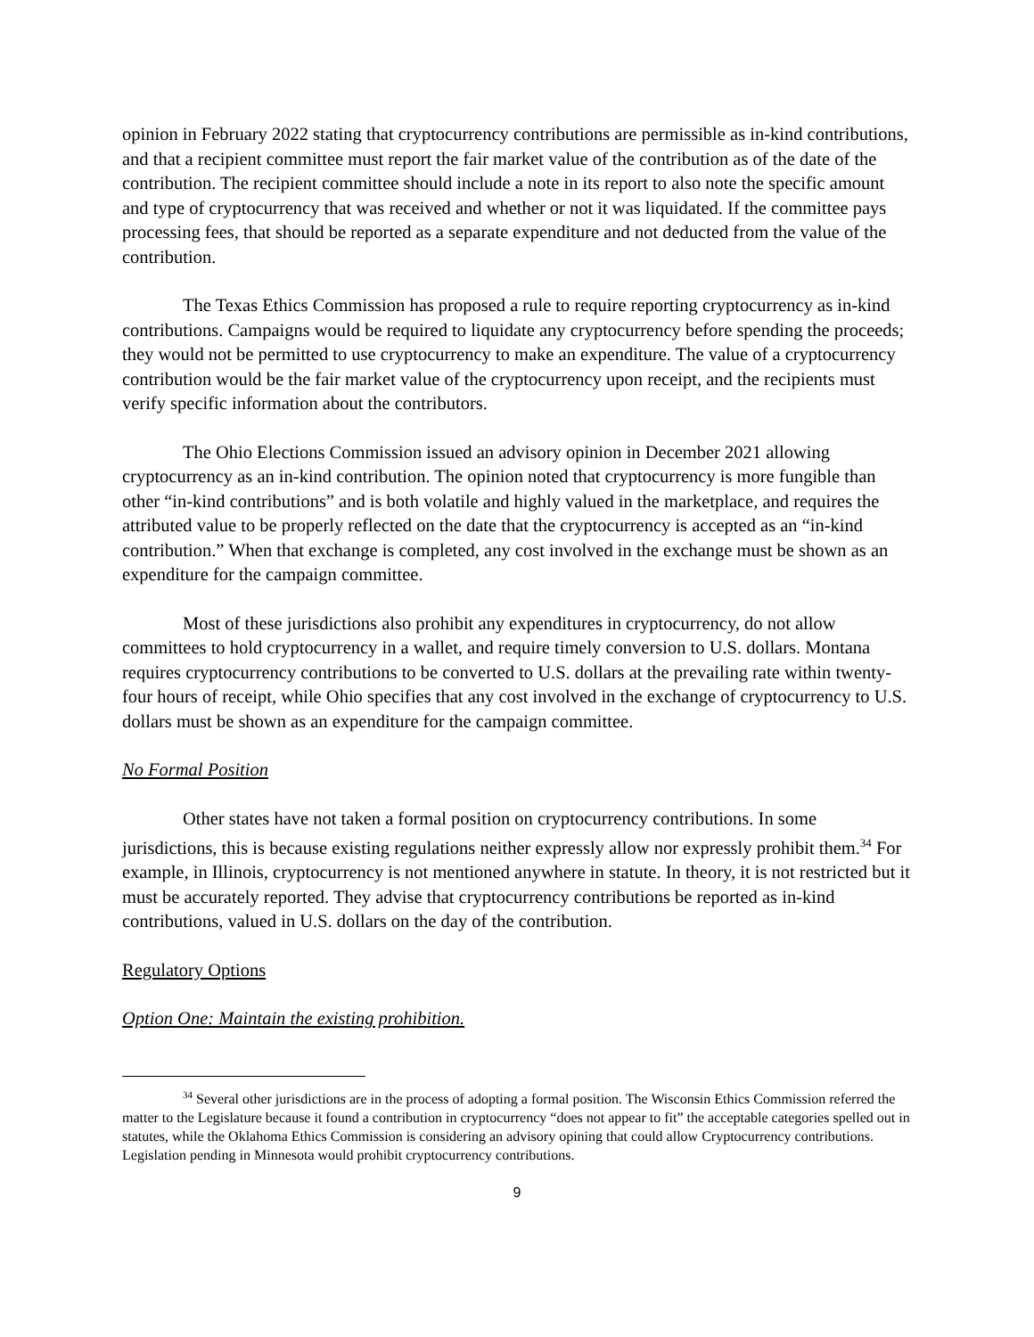opinion in February 2022 stating that cryptocurrency contributions are permissible as in-kind contributions, and that a recipient committee must report the fair market value of the contribution as of the date of the contribution. The recipient committee should include a note in its report to also note the specific amount and type of cryptocurrency that was received and whether or not it was liquidated. If the committee pays processing fees, that should be reported as a separate expenditure and not deducted from the value of the contribution.
The Texas Ethics Commission has proposed a rule to require reporting cryptocurrency as in-kind contributions. Campaigns would be required to liquidate any cryptocurrency before spending the proceeds; they would not be permitted to use cryptocurrency to make an expenditure. The value of a cryptocurrency contribution would be the fair market value of the cryptocurrency upon receipt, and the recipients must verify specific information about the contributors.
The Ohio Elections Commission issued an advisory opinion in December 2021 allowing cryptocurrency as an in-kind contribution. The opinion noted that cryptocurrency is more fungible than other “in-kind contributions” and is both volatile and highly valued in the marketplace, and requires the attributed value to be properly reflected on the date that the cryptocurrency is accepted as an “in-kind contribution.” When that exchange is completed, any cost involved in the exchange must be shown as an expenditure for the campaign committee.
Most of these jurisdictions also prohibit any expenditures in cryptocurrency, do not allow committees to hold cryptocurrency in a wallet, and require timely conversion to U.S. dollars. Montana requires cryptocurrency contributions to be converted to U.S. dollars at the prevailing rate within twenty-four hours of receipt, while Ohio specifies that any cost involved in the exchange of cryptocurrency to U.S. dollars must be shown as an expenditure for the campaign committee.
No Formal Position
Other states have not taken a formal position on cryptocurrency contributions. In some jurisdictions, this is because existing regulations neither expressly allow nor expressly prohibit them.<sup>34</sup> For example, in Illinois, cryptocurrency is not mentioned anywhere in statute. In theory, it is not restricted but it must be accurately reported. They advise that cryptocurrency contributions be reported as in-kind contributions, valued in U.S. dollars on the day of the contribution.
Regulatory Options
Option One: Maintain the existing prohibition.
<sup>34</sup> Several other jurisdictions are in the process of adopting a formal position. The Wisconsin Ethics Commission referred the matter to the Legislature because it found a contribution in cryptocurrency “does not appear to fit” the acceptable categories spelled out in statutes, while the Oklahoma Ethics Commission is considering an advisory opining that could allow Cryptocurrency contributions. Legislation pending in Minnesota would prohibit cryptocurrency contributions.
9